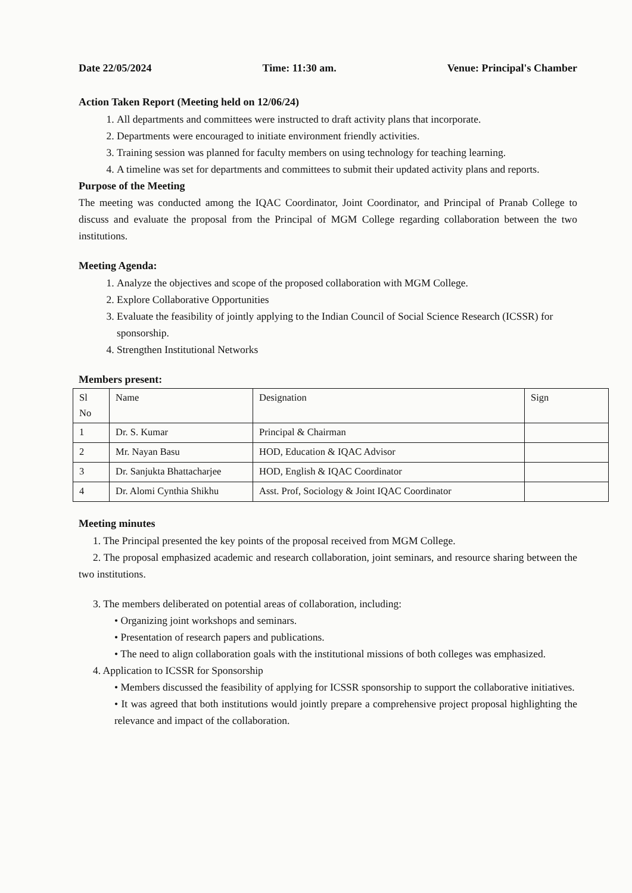Date 22/05/2024 Time: 11:30 am. Venue: Principal's Chamber
Action Taken Report (Meeting held on 12/06/24)
1. All departments and committees were instructed to draft activity plans that incorporate.
2. Departments were encouraged to initiate environment friendly activities.
3. Training session was planned for faculty members on using technology for teaching learning.
4. A timeline was set for departments and committees to submit their updated activity plans and reports.
Purpose of the Meeting
The meeting was conducted among the IQAC Coordinator, Joint Coordinator, and Principal of Pranab College to discuss and evaluate the proposal from the Principal of MGM College regarding collaboration between the two institutions.
Meeting Agenda:
1. Analyze the objectives and scope of the proposed collaboration with MGM College.
2. Explore Collaborative Opportunities
3. Evaluate the feasibility of jointly applying to the Indian Council of Social Science Research (ICSSR) for sponsorship.
4. Strengthen Institutional Networks
Members present:
| Sl No | Name | Designation | Sign |
| 1 | Dr. S. Kumar | Principal & Chairman | |
| 2 | Mr. Nayan Basu | HOD, Education & IQAC Advisor | |
| 3 | Dr. Sanjukta Bhattacharjee | HOD, English & IQAC Coordinator | |
| 4 | Dr. Alomi Cynthia Shikhu | Asst. Prof, Sociology & Joint IQAC Coordinator | |
Meeting minutes
1. The Principal presented the key points of the proposal received from MGM College.
2. The proposal emphasized academic and research collaboration, joint seminars, and resource sharing between the two institutions.
3. The members deliberated on potential areas of collaboration, including:
• Organizing joint workshops and seminars.
• Presentation of research papers and publications.
• The need to align collaboration goals with the institutional missions of both colleges was emphasized.
4. Application to ICSSR for Sponsorship
• Members discussed the feasibility of applying for ICSSR sponsorship to support the collaborative initiatives.
• It was agreed that both institutions would jointly prepare a comprehensive project proposal highlighting the relevance and impact of the collaboration.